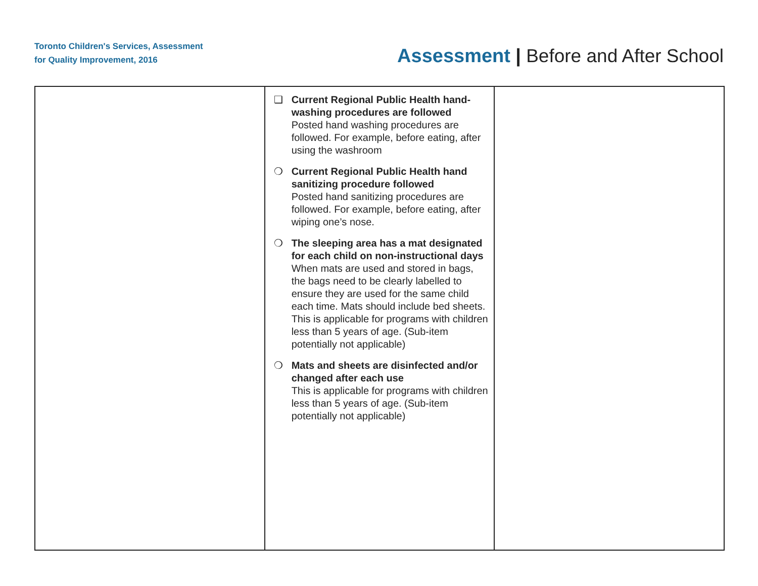Toronto Children's Services, Assessment
for Quality Improvement, 2016
Assessment | Before and After School
| | ❑ Current Regional Public Health hand-washing procedures are followed Posted hand washing procedures are followed. For example, before eating, after using the washroom ❍ Current Regional Public Health hand sanitizing procedure followed Posted hand sanitizing procedures are followed. For example, before eating, after wiping one’s nose. ❍ The sleeping area has a mat designated for each child on non-instructional days When mats are used and stored in bags, the bags need to be clearly labelled to ensure they are used for the same child each time. Mats should include bed sheets. This is applicable for programs with children less than 5 years of age. (Sub-item potentially not applicable) ❍ Mats and sheets are disinfected and/or changed after each use This is applicable for programs with children less than 5 years of age. (Sub-item potentially not applicable) | |